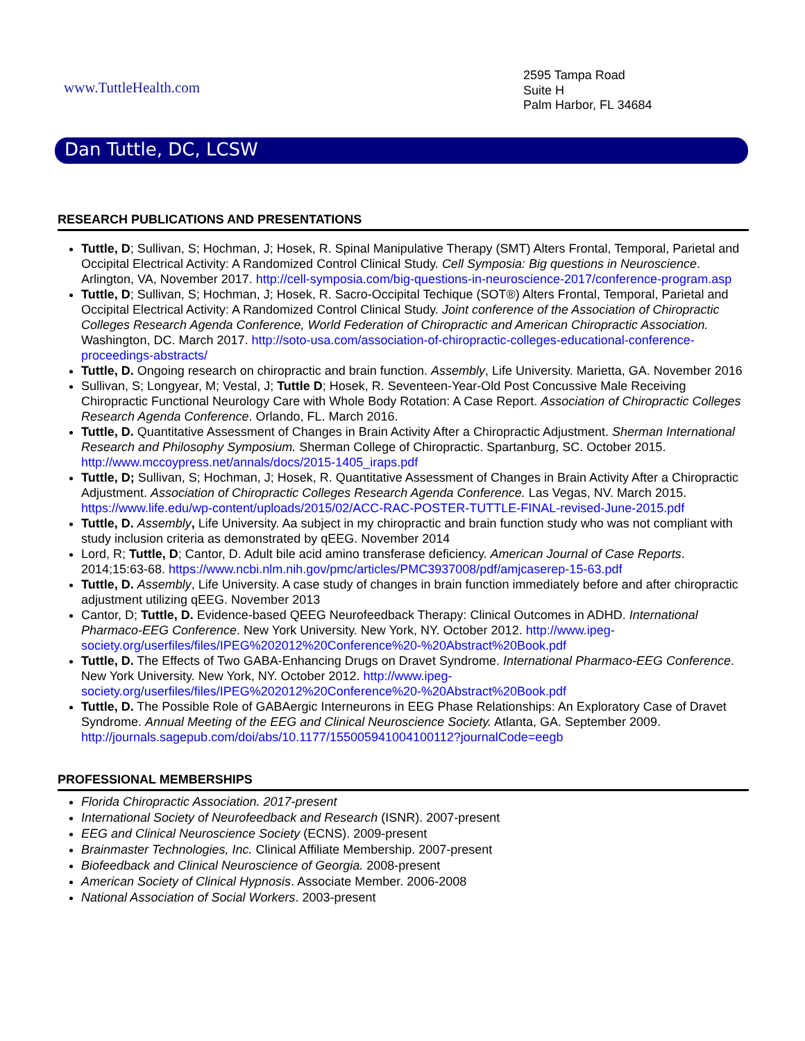www.TuttleHealth.com
2595 Tampa Road
Suite H
Palm Harbor, FL 34684
Dan Tuttle, DC, LCSW
RESEARCH PUBLICATIONS AND PRESENTATIONS
Tuttle, D; Sullivan, S; Hochman, J; Hosek, R. Spinal Manipulative Therapy (SMT) Alters Frontal, Temporal, Parietal and Occipital Electrical Activity: A Randomized Control Clinical Study. Cell Symposia: Big questions in Neuroscience. Arlington, VA, November 2017. http://cell-symposia.com/big-questions-in-neuroscience-2017/conference-program.asp
Tuttle, D; Sullivan, S; Hochman, J; Hosek, R. Sacro-Occipital Techique (SOT®) Alters Frontal, Temporal, Parietal and Occipital Electrical Activity: A Randomized Control Clinical Study. Joint conference of the Association of Chiropractic Colleges Research Agenda Conference, World Federation of Chiropractic and American Chiropractic Association. Washington, DC. March 2017. http://soto-usa.com/association-of-chiropractic-colleges-educational-conference-proceedings-abstracts/
Tuttle, D. Ongoing research on chiropractic and brain function. Assembly, Life University. Marietta, GA. November 2016
Sullivan, S; Longyear, M; Vestal, J; Tuttle D; Hosek, R. Seventeen-Year-Old Post Concussive Male Receiving Chiropractic Functional Neurology Care with Whole Body Rotation: A Case Report. Association of Chiropractic Colleges Research Agenda Conference. Orlando, FL. March 2016.
Tuttle, D. Quantitative Assessment of Changes in Brain Activity After a Chiropractic Adjustment. Sherman International Research and Philosophy Symposium. Sherman College of Chiropractic. Spartanburg, SC. October 2015. http://www.mccoypress.net/annals/docs/2015-1405_iraps.pdf
Tuttle, D; Sullivan, S; Hochman, J; Hosek, R. Quantitative Assessment of Changes in Brain Activity After a Chiropractic Adjustment. Association of Chiropractic Colleges Research Agenda Conference. Las Vegas, NV. March 2015. https://www.life.edu/wp-content/uploads/2015/02/ACC-RAC-POSTER-TUTTLE-FINAL-revised-June-2015.pdf
Tuttle, D. Assembly, Life University. Aa subject in my chiropractic and brain function study who was not compliant with study inclusion criteria as demonstrated by qEEG. November 2014
Lord, R; Tuttle, D; Cantor, D. Adult bile acid amino transferase deficiency. American Journal of Case Reports. 2014;15:63-68. https://www.ncbi.nlm.nih.gov/pmc/articles/PMC3937008/pdf/amjcaserep-15-63.pdf
Tuttle, D. Assembly, Life University. A case study of changes in brain function immediately before and after chiropractic adjustment utilizing qEEG. November 2013
Cantor, D; Tuttle, D. Evidence-based QEEG Neurofeedback Therapy: Clinical Outcomes in ADHD. International Pharmaco-EEG Conference. New York University. New York, NY. October 2012. http://www.ipeg-society.org/userfiles/files/IPEG%202012%20Conference%20-%20Abstract%20Book.pdf
Tuttle, D. The Effects of Two GABA-Enhancing Drugs on Dravet Syndrome. International Pharmaco-EEG Conference. New York University. New York, NY. October 2012. http://www.ipeg-society.org/userfiles/files/IPEG%202012%20Conference%20-%20Abstract%20Book.pdf
Tuttle, D. The Possible Role of GABAergic Interneurons in EEG Phase Relationships: An Exploratory Case of Dravet Syndrome. Annual Meeting of the EEG and Clinical Neuroscience Society. Atlanta, GA. September 2009. http://journals.sagepub.com/doi/abs/10.1177/155005941004100112?journalCode=eegb
PROFESSIONAL MEMBERSHIPS
Florida Chiropractic Association. 2017-present
International Society of Neurofeedback and Research (ISNR). 2007-present
EEG and Clinical Neuroscience Society (ECNS). 2009-present
Brainmaster Technologies, Inc. Clinical Affiliate Membership. 2007-present
Biofeedback and Clinical Neuroscience of Georgia. 2008-present
American Society of Clinical Hypnosis. Associate Member. 2006-2008
National Association of Social Workers. 2003-present